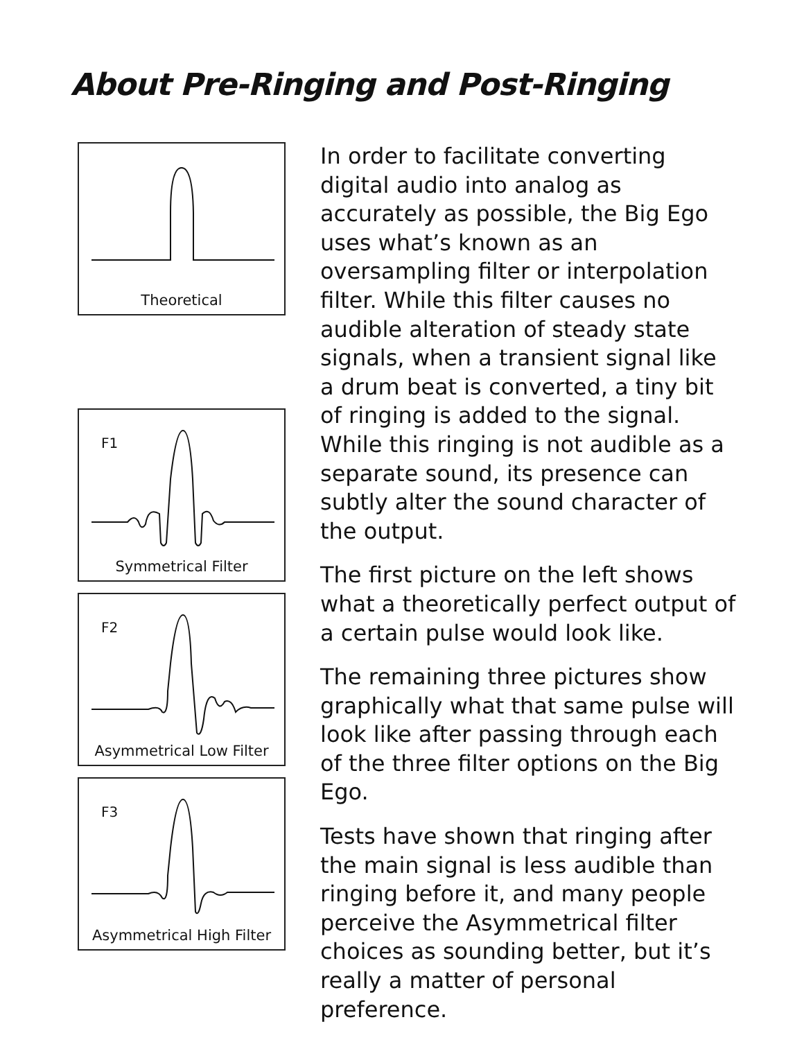About Pre-Ringing and Post-Ringing
Theoretical
F1
Symmetrical Filter
F2
Asymmetrical Low Filter
F3
Asymmetrical High Filter
In order to facilitate converting digital audio into analog as accurately as possible, the Big Ego uses what’s known as an oversampling filter or interpolation filter. While this filter causes no audible alteration of steady state signals, when a transient signal like a drum beat is converted, a tiny bit of ringing is added to the signal. While this ringing is not audible as a separate sound, its presence can subtly alter the sound character of the output.
The first picture on the left shows what a theoretically perfect output of a certain pulse would look like.
The remaining three pictures show graphically what that same pulse will look like after passing through each of the three filter options on the Big Ego.
Tests have shown that ringing after the main signal is less audible than ringing before it, and many people perceive the Asymmetrical filter choices as sounding better, but it’s really a matter of personal preference.